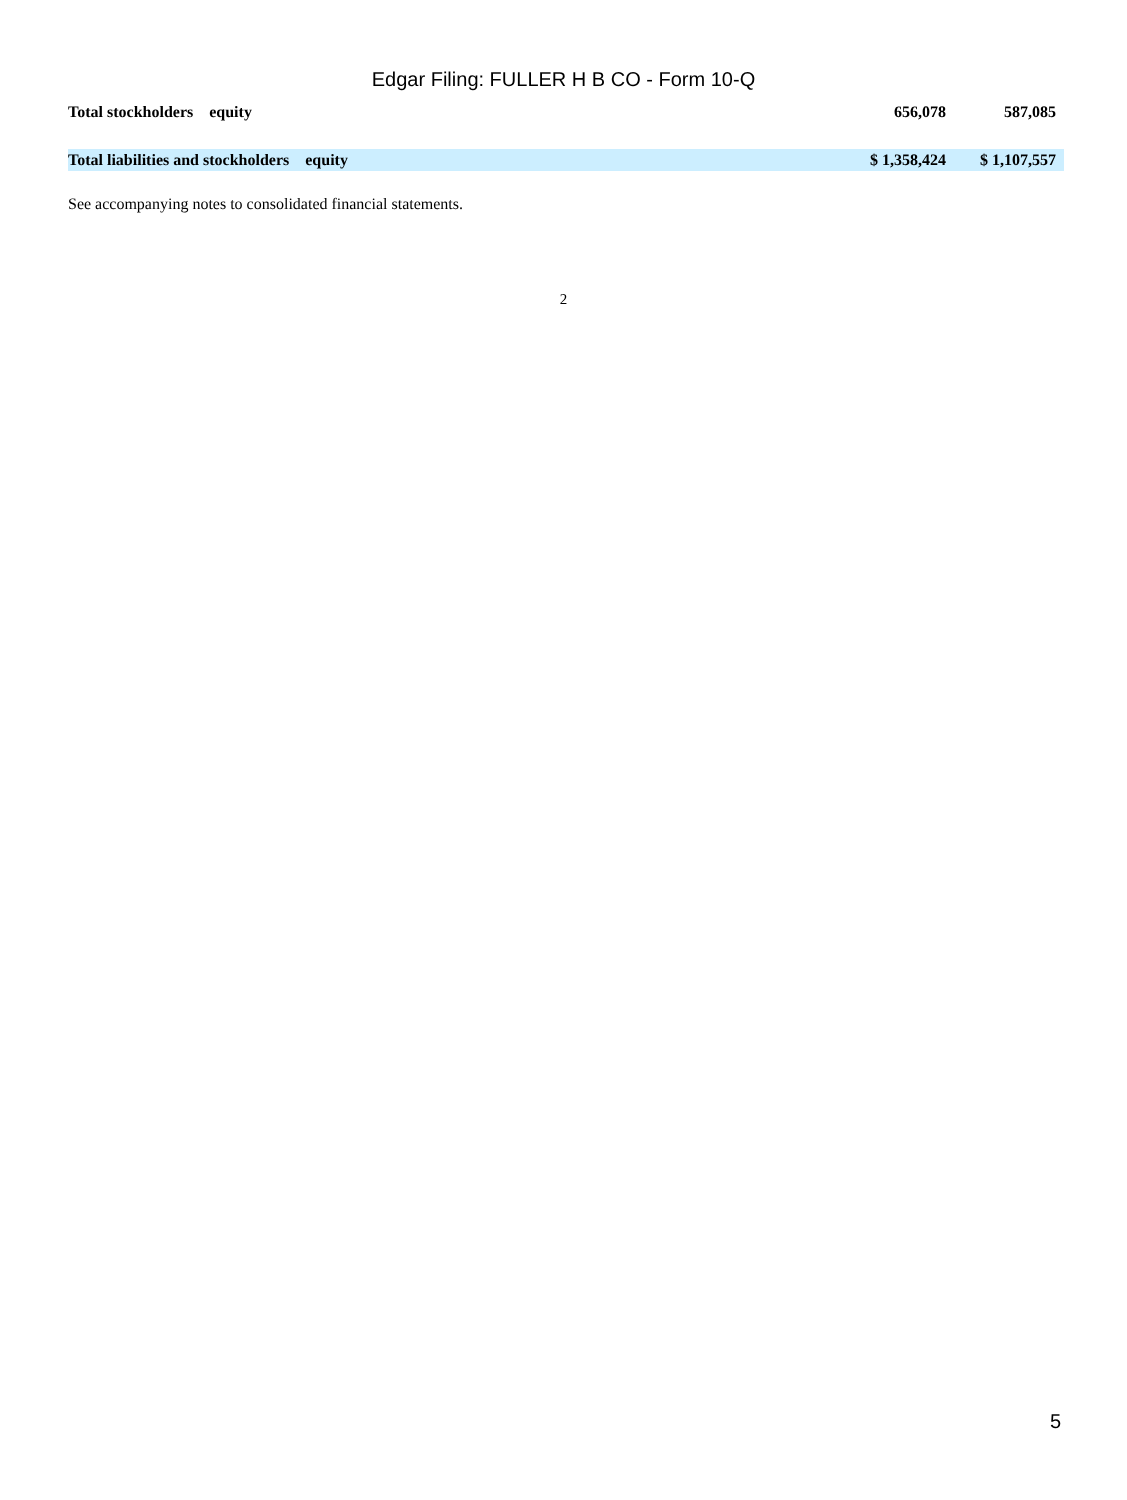Edgar Filing: FULLER H B CO - Form 10-Q
| Total stockholders equity | 656,078 | 587,085 | |
| Total liabilities and stockholders equity | $ 1,358,424 | $ 1,107,557 | |
See accompanying notes to consolidated financial statements.
2
5